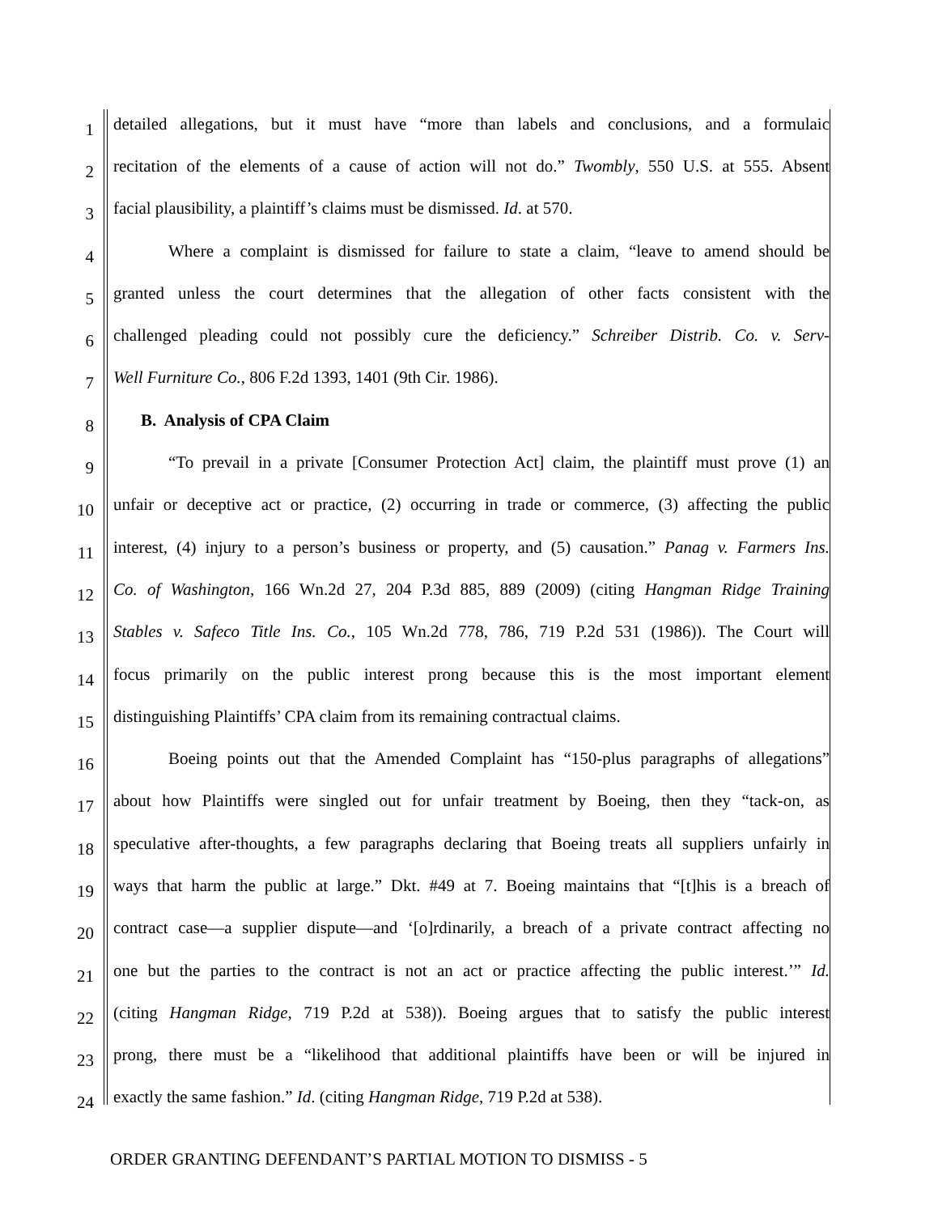1 detailed allegations, but it must have “more than labels and conclusions, and a formulaic
2 recitation of the elements of a cause of action will not do.” Twombly, 550 U.S. at 555. Absent
3 facial plausibility, a plaintiff’s claims must be dismissed. Id. at 570.
4 Where a complaint is dismissed for failure to state a claim, “leave to amend should be
5 granted unless the court determines that the allegation of other facts consistent with the
6 challenged pleading could not possibly cure the deficiency.” Schreiber Distrib. Co. v. Serv-
7 Well Furniture Co., 806 F.2d 1393, 1401 (9th Cir. 1986).
8 B. Analysis of CPA Claim
9 “To prevail in a private [Consumer Protection Act] claim, the plaintiff must prove (1) an
10 unfair or deceptive act or practice, (2) occurring in trade or commerce, (3) affecting the public
11 interest, (4) injury to a person’s business or property, and (5) causation.” Panag v. Farmers Ins.
12 Co. of Washington, 166 Wn.2d 27, 204 P.3d 885, 889 (2009) (citing Hangman Ridge Training
13 Stables v. Safeco Title Ins. Co., 105 Wn.2d 778, 786, 719 P.2d 531 (1986)). The Court will
14 focus primarily on the public interest prong because this is the most important element
15 distinguishing Plaintiffs’ CPA claim from its remaining contractual claims.
16 Boeing points out that the Amended Complaint has “150-plus paragraphs of allegations”
17 about how Plaintiffs were singled out for unfair treatment by Boeing, then they “tack-on, as
18 speculative after-thoughts, a few paragraphs declaring that Boeing treats all suppliers unfairly in
19 ways that harm the public at large.” Dkt. #49 at 7. Boeing maintains that “[t]his is a breach of
20 contract case—a supplier dispute—and ‘[o]rdinarily, a breach of a private contract affecting no
21 one but the parties to the contract is not an act or practice affecting the public interest.’” Id.
22 (citing Hangman Ridge, 719 P.2d at 538)). Boeing argues that to satisfy the public interest
23 prong, there must be a “likelihood that additional plaintiffs have been or will be injured in
24 exactly the same fashion.” Id. (citing Hangman Ridge, 719 P.2d at 538).
ORDER GRANTING DEFENDANT’S PARTIAL MOTION TO DISMISS - 5